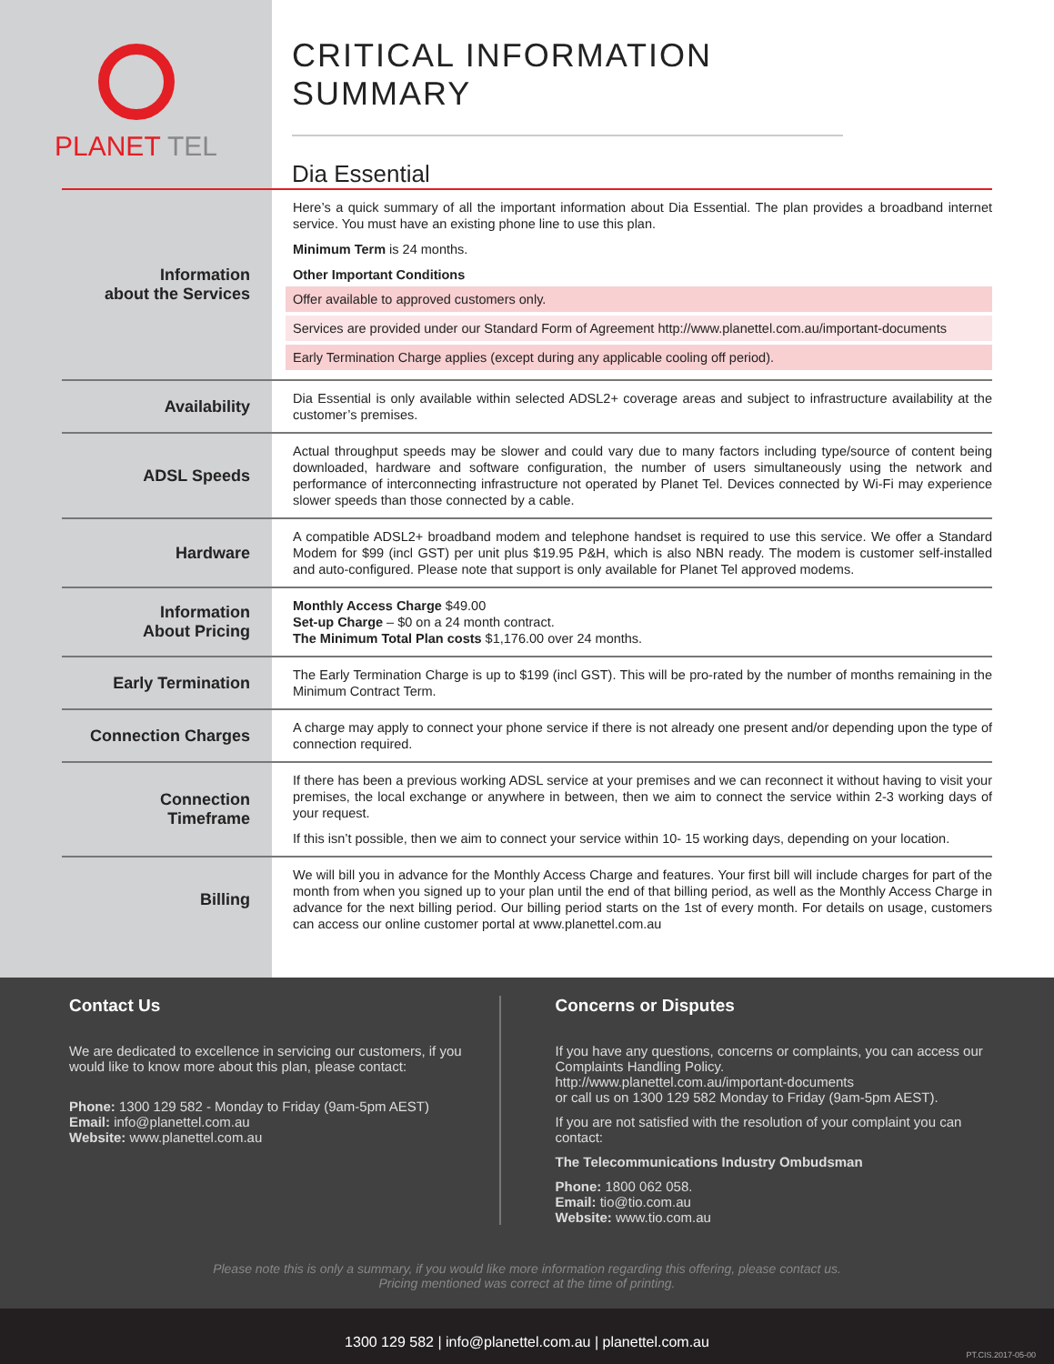PLANET TEL
CRITICAL INFORMATION SUMMARY
Dia Essential
| Information about the Services | Here’s a quick summary of all the important information about Dia Essential. The plan provides a broadband internet service. You must have an existing phone line to use this plan. Minimum Term is 24 months. Other Important Conditions Offer available to approved customers only. Services are provided under our Standard Form of Agreement http://www.planettel.com.au/important-documents Early Termination Charge applies (except during any applicable cooling off period). |
| Availability | Dia Essential is only available within selected ADSL2+ coverage areas and subject to infrastructure availability at the customer’s premises. |
| ADSL Speeds | Actual throughput speeds may be slower and could vary due to many factors including type/source of content being downloaded, hardware and software configuration, the number of users simultaneously using the network and performance of interconnecting infrastructure not operated by Planet Tel. Devices connected by Wi-Fi may experience slower speeds than those connected by a cable. |
| Hardware | A compatible ADSL2+ broadband modem and telephone handset is required to use this service. We offer a Standard Modem for $99 (incl GST) per unit plus $19.95 P&H, which is also NBN ready. The modem is customer self-installed and auto-configured. Please note that support is only available for Planet Tel approved modems. |
| Information About Pricing | Monthly Access Charge $49.00 Set-up Charge – $0 on a 24 month contract. The Minimum Total Plan costs $1,176.00 over 24 months. |
| Early Termination | The Early Termination Charge is up to $199 (incl GST). This will be pro-rated by the number of months remaining in the Minimum Contract Term. |
| Connection Charges | A charge may apply to connect your phone service if there is not already one present and/or depending upon the type of connection required. |
| Connection Timeframe | If there has been a previous working ADSL service at your premises and we can reconnect it without having to visit your premises, the local exchange or anywhere in between, then we aim to connect the service within 2-3 working days of your request. If this isn’t possible, then we aim to connect your service within 10- 15 working days, depending on your location. |
| Billing | We will bill you in advance for the Monthly Access Charge and features. Your first bill will include charges for part of the month from when you signed up to your plan until the end of that billing period, as well as the Monthly Access Charge in advance for the next billing period. Our billing period starts on the 1st of every month. For details on usage, customers can access our online customer portal at www.planettel.com.au |
Contact Us
We are dedicated to excellence in servicing our customers, if you would like to know more about this plan, please contact:
Phone: 1300 129 582 - Monday to Friday (9am-5pm AEST)
Email: info@planettel.com.au
Website: www.planettel.com.au
Concerns or Disputes
If you have any questions, concerns or complaints, you can access our Complaints Handling Policy.
http://www.planettel.com.au/important-documents
or call us on 1300 129 582 Monday to Friday (9am-5pm AEST).
If you are not satisfied with the resolution of your complaint you can contact:
The Telecommunications Industry Ombudsman
Phone: 1800 062 058.
Email: tio@tio.com.au
Website: www.tio.com.au
Please note this is only a summary, if you would like more information regarding this offering, please contact us.
Pricing mentioned was correct at the time of printing.
1300 129 582 | info@planettel.com.au | planettel.com.au
PT.CIS.2017-05-00